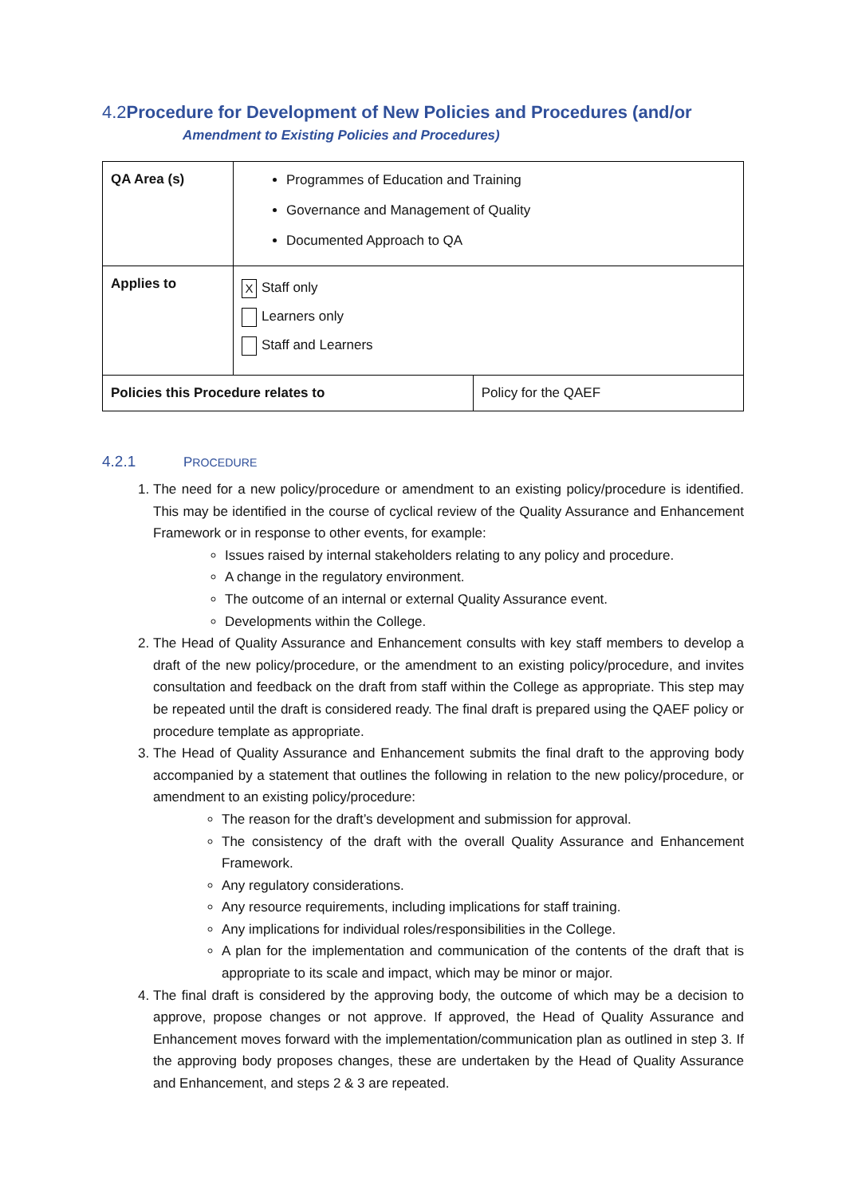4.2 Procedure for Development of New Policies and Procedures (and/or
Amendment to Existing Policies and Procedures)
| QA Area (s) | Programmes of Education and Training Governance and Management of Quality Documented Approach to QA | |
| Applies to | X Staff only Learners only Staff and Learners | |
| Policies this Procedure relates to | | Policy for the QAEF |
4.2.1 PROCEDURE
1. The need for a new policy/procedure or amendment to an existing policy/procedure is identified. This may be identified in the course of cyclical review of the Quality Assurance and Enhancement Framework or in response to other events, for example:
Issues raised by internal stakeholders relating to any policy and procedure.
A change in the regulatory environment.
The outcome of an internal or external Quality Assurance event.
Developments within the College.
2. The Head of Quality Assurance and Enhancement consults with key staff members to develop a draft of the new policy/procedure, or the amendment to an existing policy/procedure, and invites consultation and feedback on the draft from staff within the College as appropriate. This step may be repeated until the draft is considered ready. The final draft is prepared using the QAEF policy or procedure template as appropriate.
3. The Head of Quality Assurance and Enhancement submits the final draft to the approving body accompanied by a statement that outlines the following in relation to the new policy/procedure, or amendment to an existing policy/procedure:
The reason for the draft’s development and submission for approval.
The consistency of the draft with the overall Quality Assurance and Enhancement Framework.
Any regulatory considerations.
Any resource requirements, including implications for staff training.
Any implications for individual roles/responsibilities in the College.
A plan for the implementation and communication of the contents of the draft that is appropriate to its scale and impact, which may be minor or major.
4. The final draft is considered by the approving body, the outcome of which may be a decision to approve, propose changes or not approve. If approved, the Head of Quality Assurance and Enhancement moves forward with the implementation/communication plan as outlined in step 3. If the approving body proposes changes, these are undertaken by the Head of Quality Assurance and Enhancement, and steps 2 & 3 are repeated.